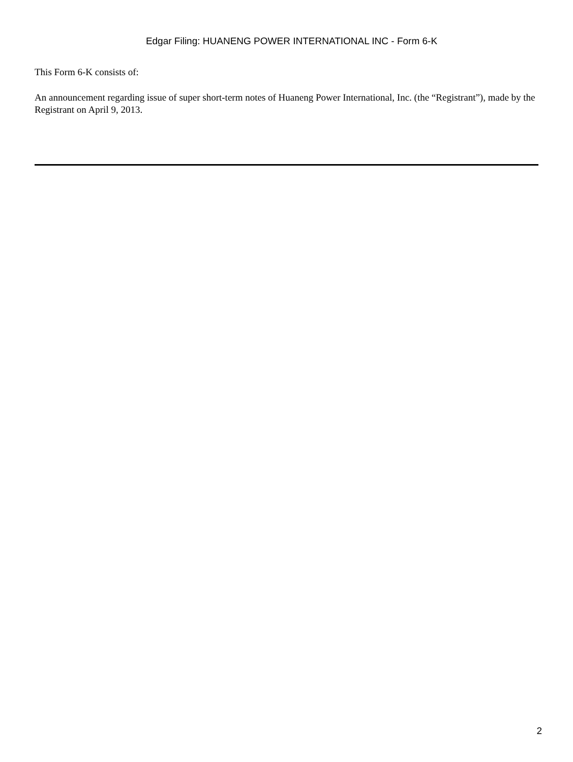Edgar Filing: HUANENG POWER INTERNATIONAL INC - Form 6-K
This Form 6-K consists of:
An announcement regarding issue of super short-term notes of Huaneng Power International, Inc. (the “Registrant”), made by the Registrant on April 9, 2013.
2